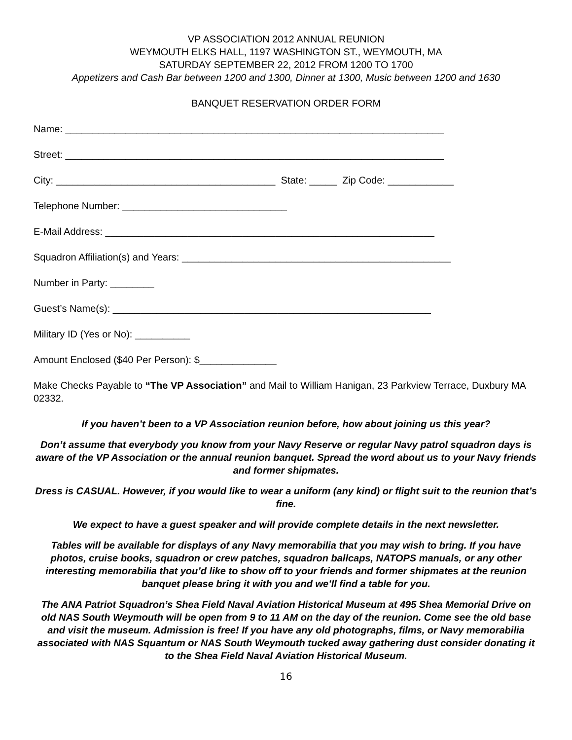VP ASSOCIATION 2012 ANNUAL REUNION
WEYMOUTH ELKS HALL, 1197 WASHINGTON ST., WEYMOUTH, MA
SATURDAY SEPTEMBER 22, 2012 FROM 1200 TO 1700
Appetizers and Cash Bar between 1200 and 1300, Dinner at 1300, Music between 1200 and 1630
BANQUET RESERVATION ORDER FORM
Name: _____________________________________________________________________
Street: _____________________________________________________________________
City: ________________________________________ State: _____ Zip Code: ____________
Telephone Number: ______________________________
E-Mail Address: ____________________________________________________________
Squadron Affiliation(s) and Years: _________________________________________________
Number in Party: ________
Guest’s Name(s): __________________________________________________________
Military ID (Yes or No): __________
Amount Enclosed ($40 Per Person): $______________
Make Checks Payable to “The VP Association” and Mail to William Hanigan, 23 Parkview Terrace, Duxbury MA 02332.
If you haven’t been to a VP Association reunion before, how about joining us this year?
Don’t assume that everybody you know from your Navy Reserve or regular Navy patrol squadron days is aware of the VP Association or the annual reunion banquet. Spread the word about us to your Navy friends and former shipmates.
Dress is CASUAL. However, if you would like to wear a uniform (any kind) or flight suit to the reunion that’s fine.
We expect to have a guest speaker and will provide complete details in the next newsletter.
Tables will be available for displays of any Navy memorabilia that you may wish to bring. If you have photos, cruise books, squadron or crew patches, squadron ballcaps, NATOPS manuals, or any other interesting memorabilia that you’d like to show off to your friends and former shipmates at the reunion banquet please bring it with you and we’ll find a table for you.
The ANA Patriot Squadron’s Shea Field Naval Aviation Historical Museum at 495 Shea Memorial Drive on old NAS South Weymouth will be open from 9 to 11 AM on the day of the reunion. Come see the old base and visit the museum. Admission is free! If you have any old photographs, films, or Navy memorabilia associated with NAS Squantum or NAS South Weymouth tucked away gathering dust consider donating it to the Shea Field Naval Aviation Historical Museum.
16